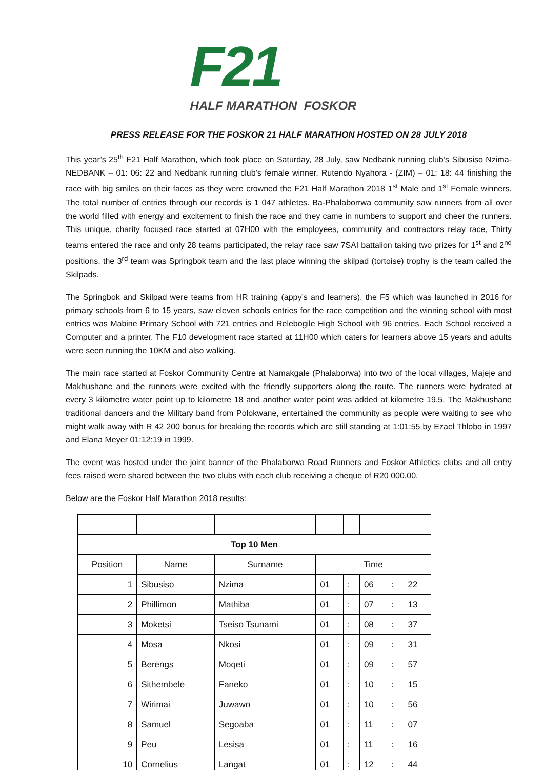F21
HALF MARATHON FOSKOR
PRESS RELEASE FOR THE FOSKOR 21 HALF MARATHON HOSTED ON 28 JULY 2018
This year’s 25<sup>th</sup> F21 Half Marathon, which took place on Saturday, 28 July, saw Nedbank running club’s Sibusiso Nzima-NEDBANK – 01: 06: 22 and Nedbank running club’s female winner, Rutendo Nyahora - (ZIM) – 01: 18: 44 finishing the race with big smiles on their faces as they were crowned the F21 Half Marathon 2018 1<sup>st</sup> Male and 1<sup>st</sup> Female winners. The total number of entries through our records is 1 047 athletes. Ba-Phalaborrwa community saw runners from all over the world filled with energy and excitement to finish the race and they came in numbers to support and cheer the runners. This unique, charity focused race started at 07H00 with the employees, community and contractors relay race, Thirty teams entered the race and only 28 teams participated, the relay race saw 7SAI battalion taking two prizes for 1<sup>st</sup> and 2<sup>nd</sup> positions, the 3<sup>rd</sup> team was Springbok team and the last place winning the skilpad (tortoise) trophy is the team called the Skilpads.
The Springbok and Skilpad were teams from HR training (appy’s and learners). the F5 which was launched in 2016 for primary schools from 6 to 15 years, saw eleven schools entries for the race competition and the winning school with most entries was Mabine Primary School with 721 entries and Relebogile High School with 96 entries. Each School received a Computer and a printer. The F10 development race started at 11H00 which caters for learners above 15 years and adults were seen running the 10KM and also walking.
The main race started at Foskor Community Centre at Namakgale (Phalaborwa) into two of the local villages, Majeje and Makhushane and the runners were excited with the friendly supporters along the route. The runners were hydrated at every 3 kilometre water point up to kilometre 18 and another water point was added at kilometre 19.5. The Makhushane traditional dancers and the Military band from Polokwane, entertained the community as people were waiting to see who might walk away with R 42 200 bonus for breaking the records which are still standing at 1:01:55 by Ezael Thlobo in 1997 and Elana Meyer 01:12:19 in 1999.
The event was hosted under the joint banner of the Phalaborwa Road Runners and Foskor Athletics clubs and all entry fees raised were shared between the two clubs with each club receiving a cheque of R20 000.00.
Below are the Foskor Half Marathon 2018 results:
| Top 10 Men | | | | | | | |
| --- | --- | --- | --- | --- | --- | --- | --- |
| Position | Name | Surname | Time | | | | |
| 1 | Sibusiso | Nzima | 01 | : | 06 | : | 22 |
| 2 | Phillimon | Mathiba | 01 | : | 07 | : | 13 |
| 3 | Moketsi | Tseiso Tsunami | 01 | : | 08 | : | 37 |
| 4 | Mosa | Nkosi | 01 | : | 09 | : | 31 |
| 5 | Berengs | Moqeti | 01 | : | 09 | : | 57 |
| 6 | Sithembele | Faneko | 01 | : | 10 | : | 15 |
| 7 | Wirimai | Juwawo | 01 | : | 10 | : | 56 |
| 8 | Samuel | Segoaba | 01 | : | 11 | : | 07 |
| 9 | Peu | Lesisa | 01 | : | 11 | : | 16 |
| 10 | Cornelius | Langat | 01 | : | 12 | : | 44 |